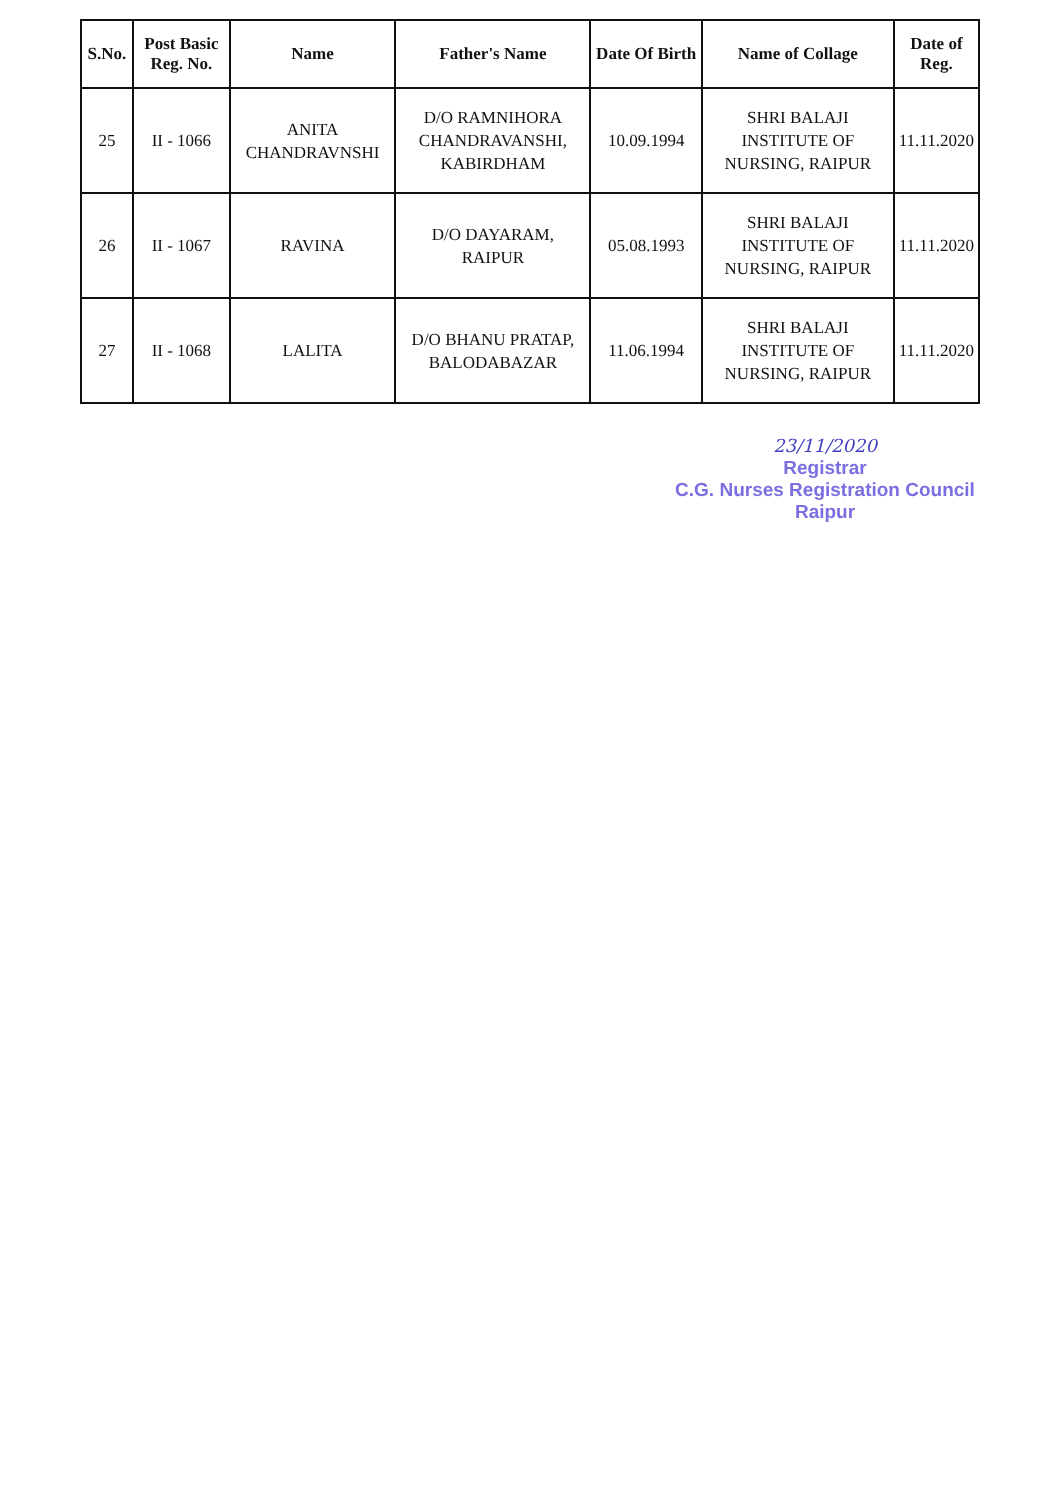| S.No. | Post Basic Reg. No. | Name | Father's Name | Date Of Birth | Name of Collage | Date of Reg. |
| --- | --- | --- | --- | --- | --- | --- |
| 25 | II - 1066 | ANITA CHANDRAVNSHI | D/O RAMNIHORA CHANDRAVANSHI, KABIRDHAM | 10.09.1994 | SHRI BALAJI INSTITUTE OF NURSING, RAIPUR | 11.11.2020 |
| 26 | II - 1067 | RAVINA | D/O DAYARAM, RAIPUR | 05.08.1993 | SHRI BALAJI INSTITUTE OF NURSING, RAIPUR | 11.11.2020 |
| 27 | II - 1068 | LALITA | D/O BHANU PRATAP, BALODABAZAR | 11.06.1994 | SHRI BALAJI INSTITUTE OF NURSING, RAIPUR | 11.11.2020 |
23/11/2020
Registrar
C.G. Nurses Registration Council
Raipur